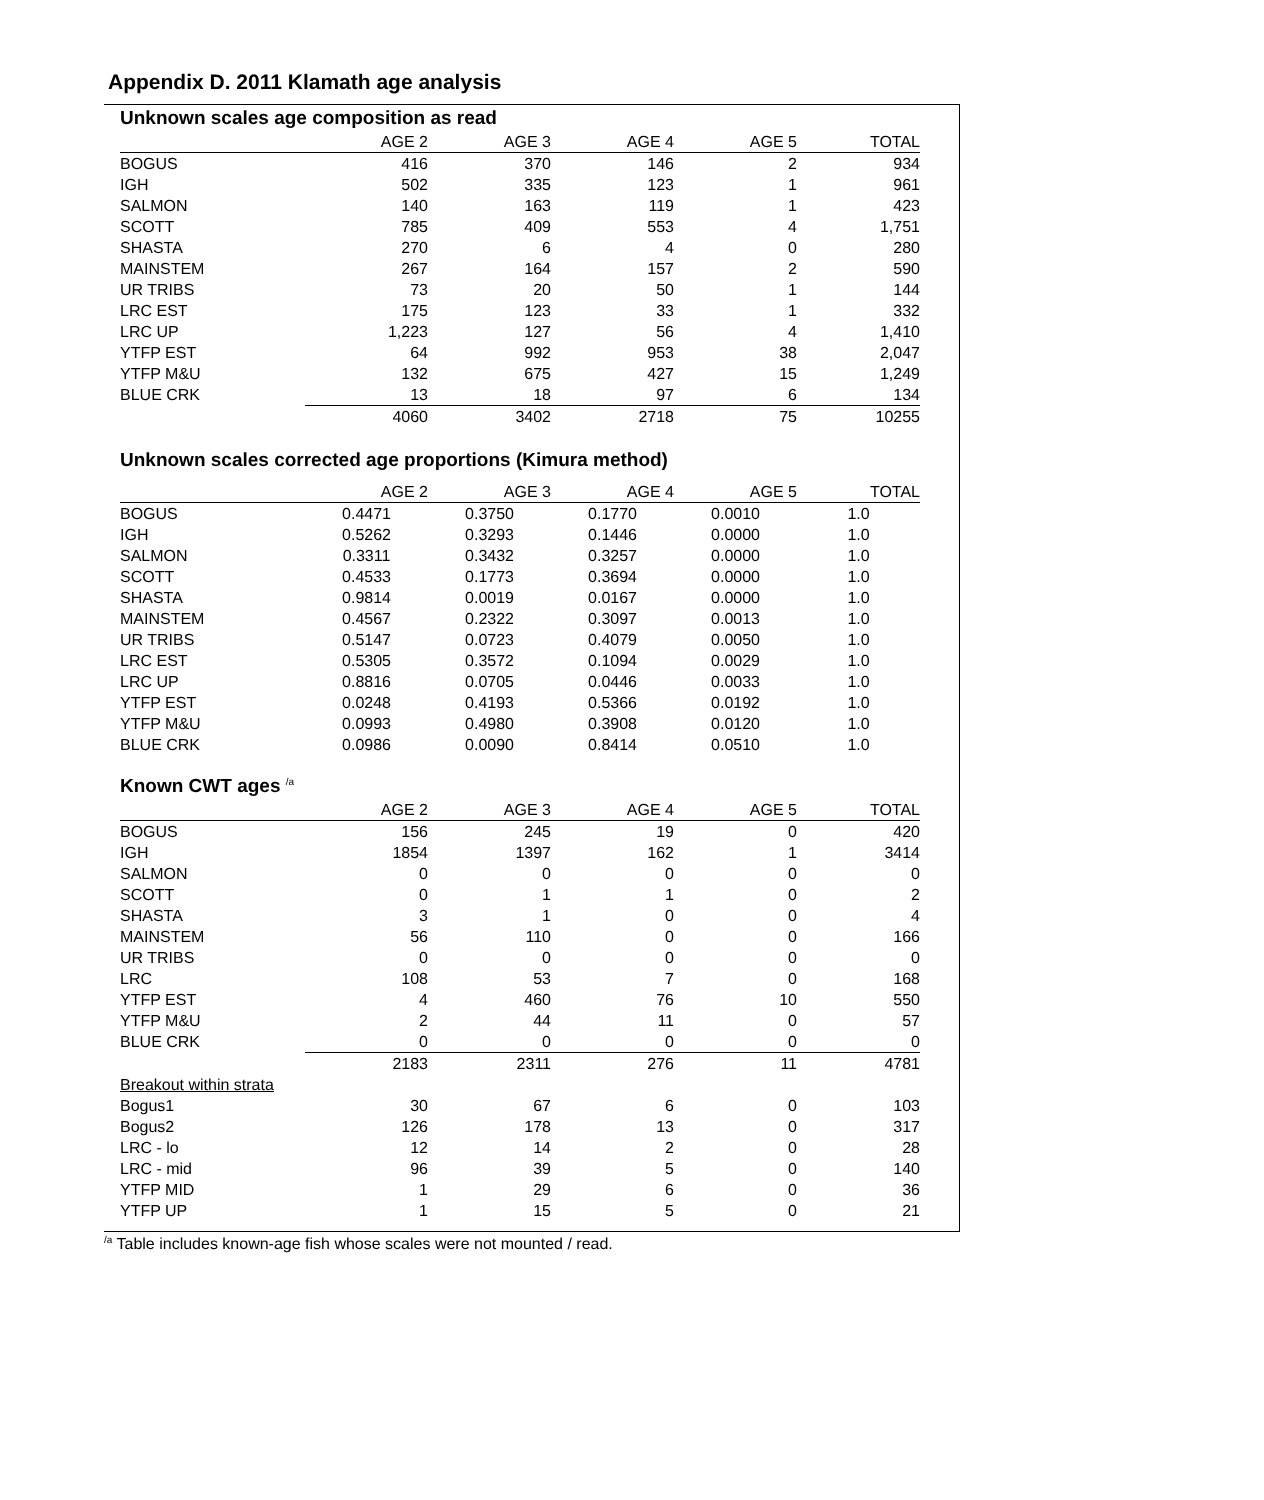Appendix D. 2011 Klamath age analysis
Unknown scales age composition as read
| | AGE 2 | AGE 3 | AGE 4 | AGE 5 | TOTAL |
| --- | --- | --- | --- | --- | --- |
| BOGUS | 416 | 370 | 146 | 2 | 934 |
| IGH | 502 | 335 | 123 | 1 | 961 |
| SALMON | 140 | 163 | 119 | 1 | 423 |
| SCOTT | 785 | 409 | 553 | 4 | 1,751 |
| SHASTA | 270 | 6 | 4 | 0 | 280 |
| MAINSTEM | 267 | 164 | 157 | 2 | 590 |
| UR TRIBS | 73 | 20 | 50 | 1 | 144 |
| LRC EST | 175 | 123 | 33 | 1 | 332 |
| LRC UP | 1,223 | 127 | 56 | 4 | 1,410 |
| YTFP EST | 64 | 992 | 953 | 38 | 2,047 |
| YTFP M&U | 132 | 675 | 427 | 15 | 1,249 |
| BLUE CRK | 13 | 18 | 97 | 6 | 134 |
| | 4060 | 3402 | 2718 | 75 | 10255 |
Unknown scales corrected age proportions (Kimura method)
| | AGE 2 | AGE 3 | AGE 4 | AGE 5 | TOTAL |
| --- | --- | --- | --- | --- | --- |
| BOGUS | 0.4471 | 0.3750 | 0.1770 | 0.0010 | 1.0 |
| IGH | 0.5262 | 0.3293 | 0.1446 | 0.0000 | 1.0 |
| SALMON | 0.3311 | 0.3432 | 0.3257 | 0.0000 | 1.0 |
| SCOTT | 0.4533 | 0.1773 | 0.3694 | 0.0000 | 1.0 |
| SHASTA | 0.9814 | 0.0019 | 0.0167 | 0.0000 | 1.0 |
| MAINSTEM | 0.4567 | 0.2322 | 0.3097 | 0.0013 | 1.0 |
| UR TRIBS | 0.5147 | 0.0723 | 0.4079 | 0.0050 | 1.0 |
| LRC EST | 0.5305 | 0.3572 | 0.1094 | 0.0029 | 1.0 |
| LRC UP | 0.8816 | 0.0705 | 0.0446 | 0.0033 | 1.0 |
| YTFP EST | 0.0248 | 0.4193 | 0.5366 | 0.0192 | 1.0 |
| YTFP M&U | 0.0993 | 0.4980 | 0.3908 | 0.0120 | 1.0 |
| BLUE CRK | 0.0986 | 0.0090 | 0.8414 | 0.0510 | 1.0 |
Known CWT ages <sup>/a</sup>
| | AGE 2 | AGE 3 | AGE 4 | AGE 5 | TOTAL |
| --- | --- | --- | --- | --- | --- |
| BOGUS | 156 | 245 | 19 | 0 | 420 |
| IGH | 1854 | 1397 | 162 | 1 | 3414 |
| SALMON | 0 | 0 | 0 | 0 | 0 |
| SCOTT | 0 | 1 | 1 | 0 | 2 |
| SHASTA | 3 | 1 | 0 | 0 | 4 |
| MAINSTEM | 56 | 110 | 0 | 0 | 166 |
| UR TRIBS | 0 | 0 | 0 | 0 | 0 |
| LRC | 108 | 53 | 7 | 0 | 168 |
| YTFP EST | 4 | 460 | 76 | 10 | 550 |
| YTFP M&U | 2 | 44 | 11 | 0 | 57 |
| BLUE CRK | 0 | 0 | 0 | 0 | 0 |
| | 2183 | 2311 | 276 | 11 | 4781 |
| Breakout within strata | | | | | |
| Bogus1 | 30 | 67 | 6 | 0 | 103 |
| Bogus2 | 126 | 178 | 13 | 0 | 317 |
| LRC - lo | 12 | 14 | 2 | 0 | 28 |
| LRC - mid | 96 | 39 | 5 | 0 | 140 |
| YTFP MID | 1 | 29 | 6 | 0 | 36 |
| YTFP UP | 1 | 15 | 5 | 0 | 21 |
<sup>/a</sup> Table includes known-age fish whose scales were not mounted / read.